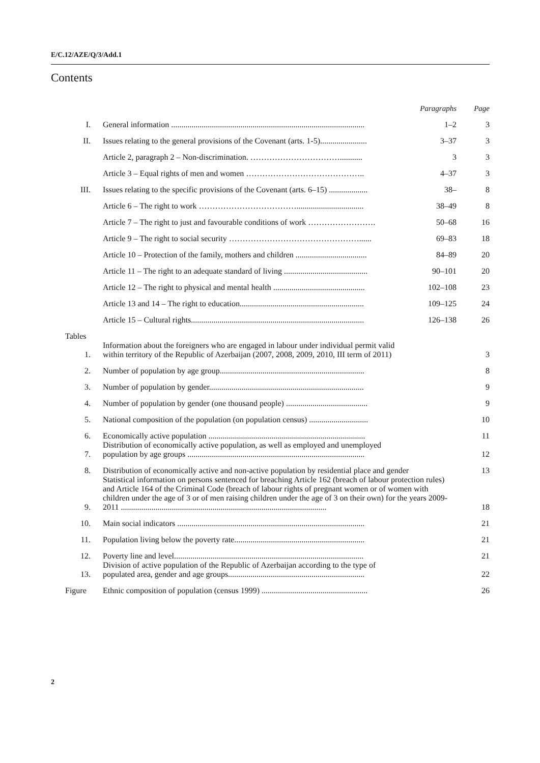E/C.12/AZE/Q/3/Add.1
Contents
| | | Paragraphs | Page |
| I. | General information ............................................................................................... | 1–2 | 3 |
| II. | Issues relating to the general provisions of the Covenant (arts. 1-5)....................... | 3–37 | 3 |
| | Article 2, paragraph 2 – Non-discrimination. ……………………………........... | 3 | 3 |
| | Article 3 – Equal rights of men and women …………………………………….. | 4–37 | 3 |
| III. | Issues relating to the specific provisions of the Covenant (arts. 6–15) ................... | 38– | 8 |
| | Article 6 – The right to work ………………………………................................. | 38–49 | 8 |
| | Article 7 – The right to just and favourable conditions of work ……………………. | 50–68 | 16 |
| | Article 9 – The right to social security …………………………………………...... | 69–83 | 18 |
| | Article 10 – Protection of the family, mothers and children ................................... | 84–89 | 20 |
| | Article 11 – The right to an adequate standard of living ......................................... | 90–101 | 20 |
| | Article 12 – The right to physical and mental health ............................................. | 102–108 | 23 |
| | Article 13 and 14 – The right to education............................................................. | 109–125 | 24 |
| | Article 15 – Cultural rights..................................................................................... | 126–138 | 26 |
| Tables | | | |
| 1. | Information about the foreigners who are engaged in labour under individual permit valid within territory of the Republic of Azerbaijan (2007, 2008, 2009, 2010, III term of 2011) | | 3 |
| 2. | Number of population by age group....................................................................... | | 8 |
| 3. | Number of population by gender............................................................................ | | 9 |
| 4. | Number of population by gender (one thousand people) ........................................ | | 9 |
| 5. | National composition of the population (on population census) ............................. | | 10 |
| 6. | Economically active population ............................................................................. | | 11 |
| 7. | Distribution of economically active population, as well as employed and unemployed population by age groups ....................................................................................... | | 12 |
| 8. | Distribution of economically active and non-active population by residential place and gender | | 13 |
| 9. | Statistical information on persons sentenced for breaching Article 162 (breach of labour protection rules) and Article 164 of the Criminal Code (breach of labour rights of pregnant women or of women with children under the age of 3 or of men raising children under the age of 3 on their own) for the years 2009-2011 ..................................................................................................... | | 18 |
| 10. | Main social indicators ............................................................................................ | | 21 |
| 11. | Population living below the poverty rate................................................................ | | 21 |
| 12. | Poverty line and level............................................................................................. | | 21 |
| 13. | Division of active population of the Republic of Azerbaijan according to the type of populated area, gender and age groups................................................................... | | 22 |
| Figure | Ethnic composition of population (census 1999) .................................................... | | 26 |
2